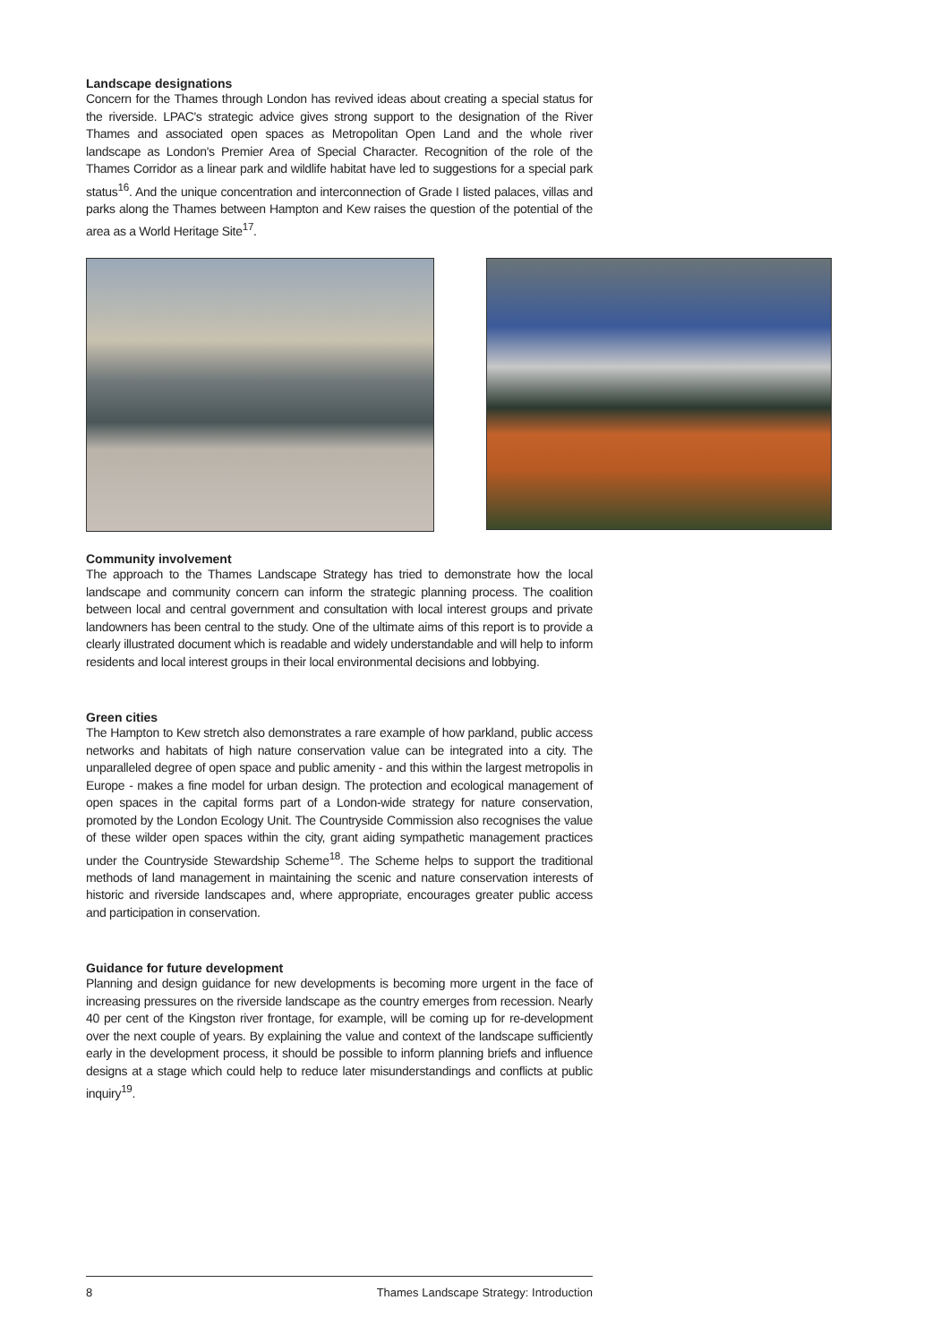Landscape designations
Concern for the Thames through London has revived ideas about creating a special status for the riverside. LPAC's strategic advice gives strong support to the designation of the River Thames and associated open spaces as Metropolitan Open Land and the whole river landscape as London's Premier Area of Special Character. Recognition of the role of the Thames Corridor as a linear park and wildlife habitat have led to suggestions for a special park status<sup>16</sup>. And the unique concentration and interconnection of Grade I listed palaces, villas and parks along the Thames between Hampton and Kew raises the question of the potential of the area as a World Heritage Site<sup>17</sup>.
Community involvement
The approach to the Thames Landscape Strategy has tried to demonstrate how the local landscape and community concern can inform the strategic planning process. The coalition between local and central government and consultation with local interest groups and private landowners has been central to the study. One of the ultimate aims of this report is to provide a clearly illustrated document which is readable and widely understandable and will help to inform residents and local interest groups in their local environmental decisions and lobbying.
Green cities
The Hampton to Kew stretch also demonstrates a rare example of how parkland, public access networks and habitats of high nature conservation value can be integrated into a city. The unparalleled degree of open space and public amenity - and this within the largest metropolis in Europe - makes a fine model for urban design. The protection and ecological management of open spaces in the capital forms part of a London-wide strategy for nature conservation, promoted by the London Ecology Unit. The Countryside Commission also recognises the value of these wilder open spaces within the city, grant aiding sympathetic management practices under the Countryside Stewardship Scheme<sup>18</sup>. The Scheme helps to support the traditional methods of land management in maintaining the scenic and nature conservation interests of historic and riverside landscapes and, where appropriate, encourages greater public access and participation in conservation.
Guidance for future development
Planning and design guidance for new developments is becoming more urgent in the face of increasing pressures on the riverside landscape as the country emerges from recession. Nearly 40 per cent of the Kingston river frontage, for example, will be coming up for re-development over the next couple of years. By explaining the value and context of the landscape sufficiently early in the development process, it should be possible to inform planning briefs and influence designs at a stage which could help to reduce later misunderstandings and conflicts at public inquiry<sup>19</sup>.
8 Thames Landscape Strategy: Introduction